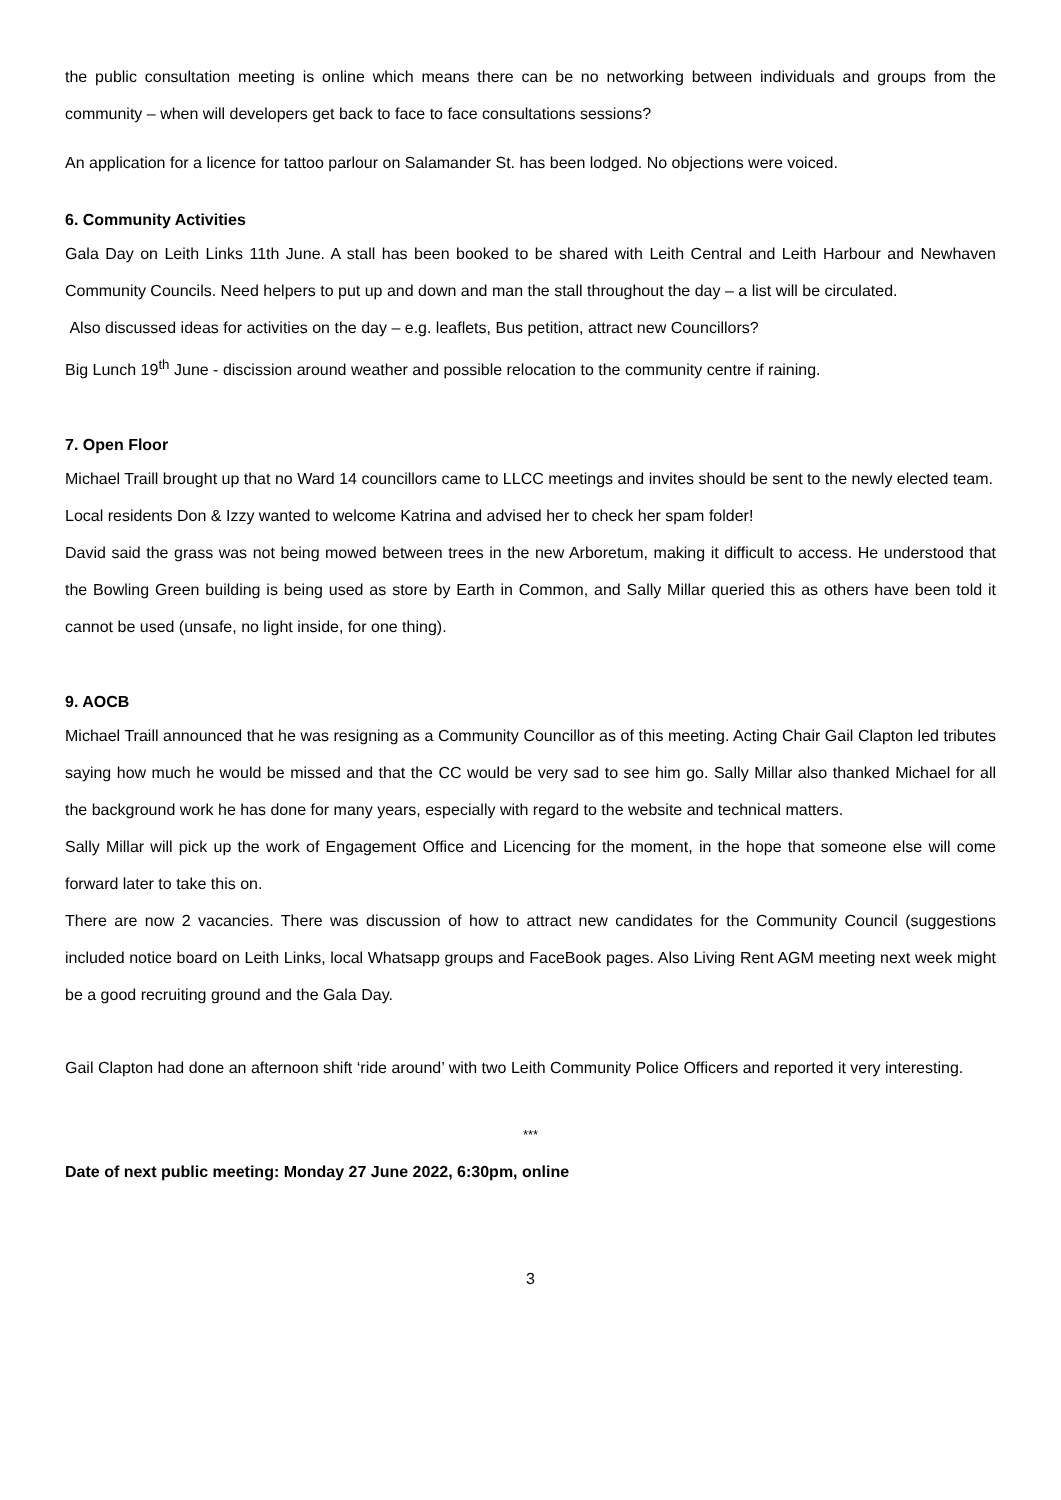the public consultation meeting is online which means there can be no networking between individuals and groups from the community – when will developers get back to face to face consultations sessions?
An application for a licence for tattoo parlour on Salamander St. has been lodged. No objections were voiced.
6. Community Activities
Gala Day on Leith Links 11th June. A stall has been booked to be shared with Leith Central and Leith Harbour and Newhaven Community Councils. Need helpers to put up and down and man the stall throughout the day – a list will be circulated.
Also discussed ideas for activities on the day – e.g. leaflets, Bus petition, attract new Councillors?
Big Lunch 19<sup>th</sup> June - discission around weather and possible relocation to the community centre if raining.
7. Open Floor
Michael Traill brought up that no Ward 14 councillors came to LLCC meetings and invites should be sent to the newly elected team.
Local residents Don & Izzy wanted to welcome Katrina and advised her to check her spam folder!
David said the grass was not being mowed between trees in the new Arboretum, making it difficult to access. He understood that the Bowling Green building is being used as store by Earth in Common, and Sally Millar queried this as others have been told it cannot be used (unsafe, no light inside, for one thing).
9. AOCB
Michael Traill announced that he was resigning as a Community Councillor as of this meeting. Acting Chair Gail Clapton led tributes saying how much he would be missed and that the CC would be very sad to see him go. Sally Millar also thanked Michael for all the background work he has done for many years, especially with regard to the website and technical matters.
Sally Millar will pick up the work of Engagement Office and Licencing for the moment, in the hope that someone else will come forward later to take this on.
There are now 2 vacancies. There was discussion of how to attract new candidates for the Community Council (suggestions included notice board on Leith Links, local Whatsapp groups and FaceBook pages. Also Living Rent AGM meeting next week might be a good recruiting ground and the Gala Day.
Gail Clapton had done an afternoon shift ‘ride around’ with two Leith Community Police Officers and reported it very interesting.
***
Date of next public meeting: Monday 27 June 2022, 6:30pm, online
3